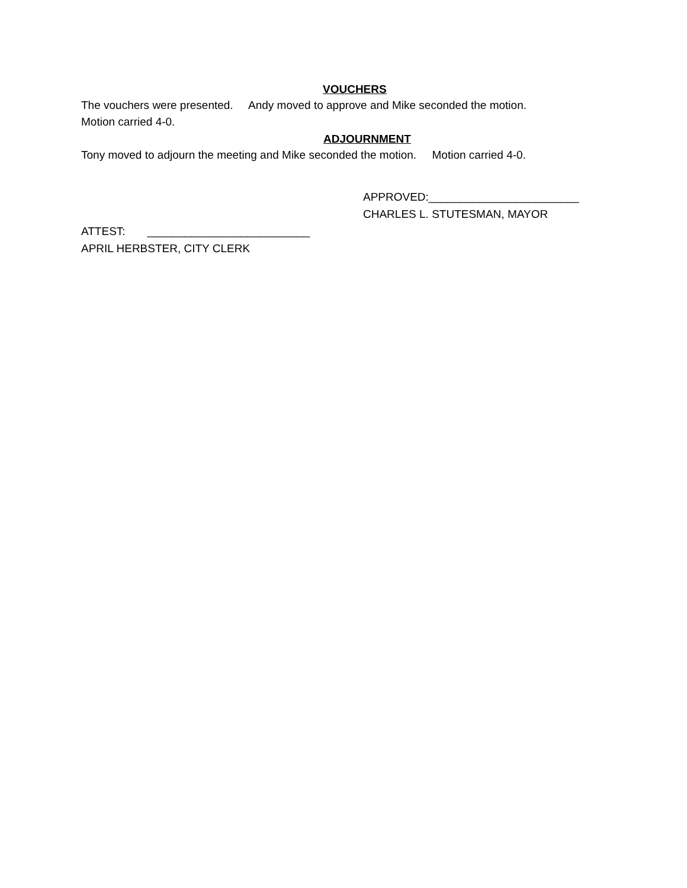VOUCHERS
The vouchers were presented. Andy moved to approve and Mike seconded the motion.
Motion carried 4-0.
ADJOURNMENT
Tony moved to adjourn the meeting and Mike seconded the motion. Motion carried 4-0.
APPROVED:________________________
CHARLES L. STUTESMAN, MAYOR
ATTEST: __________________________
APRIL HERBSTER, CITY CLERK